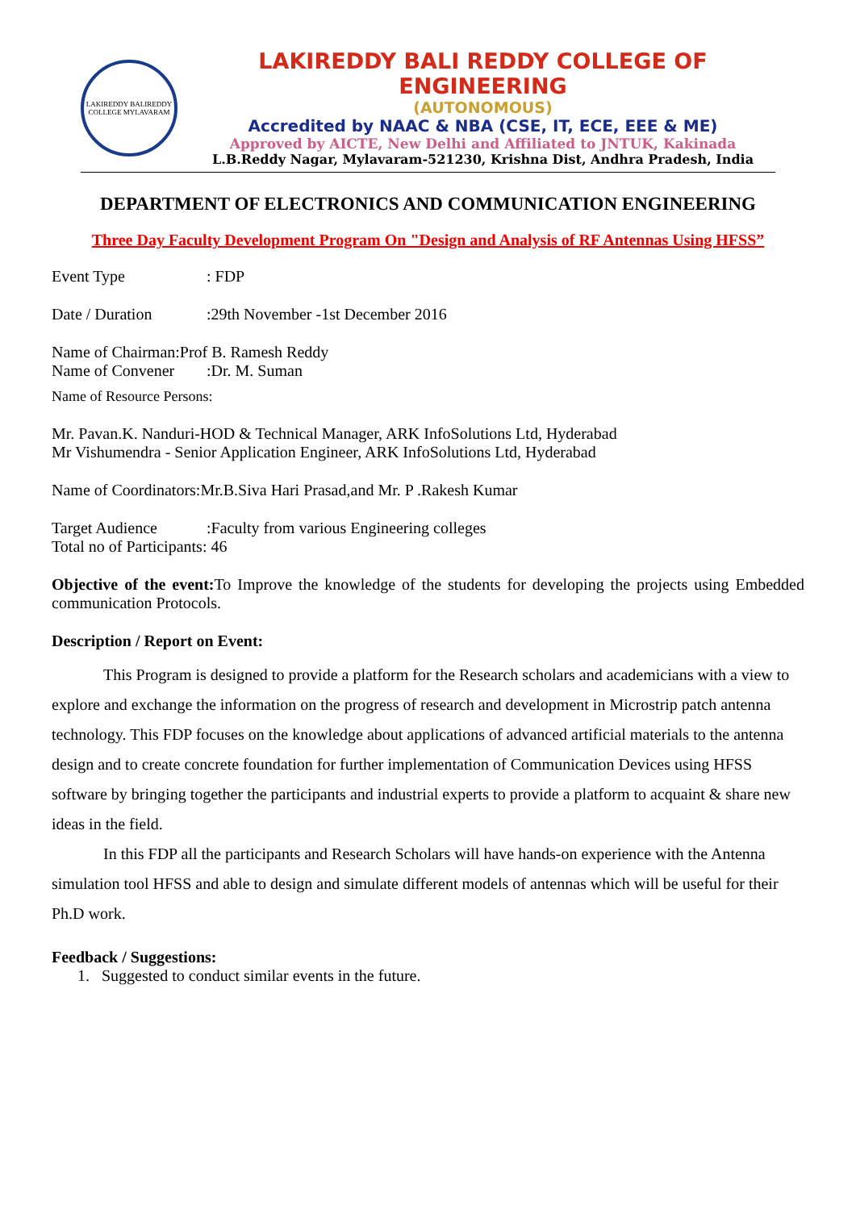LAKIREDDY BALIREDDY COLLEGE MYLAVARAM
LAKIREDDY BALI REDDY COLLEGE OF ENGINEERING
(AUTONOMOUS)
Accredited by NAAC & NBA (CSE, IT, ECE, EEE & ME)
Approved by AICTE, New Delhi and Affiliated to JNTUK, Kakinada
L.B.Reddy Nagar, Mylavaram-521230, Krishna Dist, Andhra Pradesh, India
DEPARTMENT OF ELECTRONICS AND COMMUNICATION ENGINEERING
Three Day Faculty Development Program On "Design and Analysis of RF Antennas Using HFSS”
Event Type: FDP
Date / Duration:29th November -1st December 2016
Name of Chairman:Prof B. Ramesh Reddy
Name of Convener:Dr. M. Suman
Name of Resource Persons:
Mr. Pavan.K. Nanduri-HOD & Technical Manager, ARK InfoSolutions Ltd, Hyderabad
Mr Vishumendra - Senior Application Engineer, ARK InfoSolutions Ltd, Hyderabad
Name of Coordinators:Mr.B.Siva Hari Prasad,and Mr. P .Rakesh Kumar
Target Audience:Faculty from various Engineering colleges
Total no of Participants: 46
Objective of the event: To Improve the knowledge of the students for developing the projects using Embedded communication Protocols.
Description / Report on Event:
This Program is designed to provide a platform for the Research scholars and academicians with a view to explore and exchange the information on the progress of research and development in Microstrip patch antenna technology. This FDP focuses on the knowledge about applications of advanced artificial materials to the antenna design and to create concrete foundation for further implementation of Communication Devices using HFSS software by bringing together the participants and industrial experts to provide a platform to acquaint & share new ideas in the field.
In this FDP all the participants and Research Scholars will have hands-on experience with the Antenna simulation tool HFSS and able to design and simulate different models of antennas which will be useful for their Ph.D work.
Feedback / Suggestions:
1. Suggested to conduct similar events in the future.